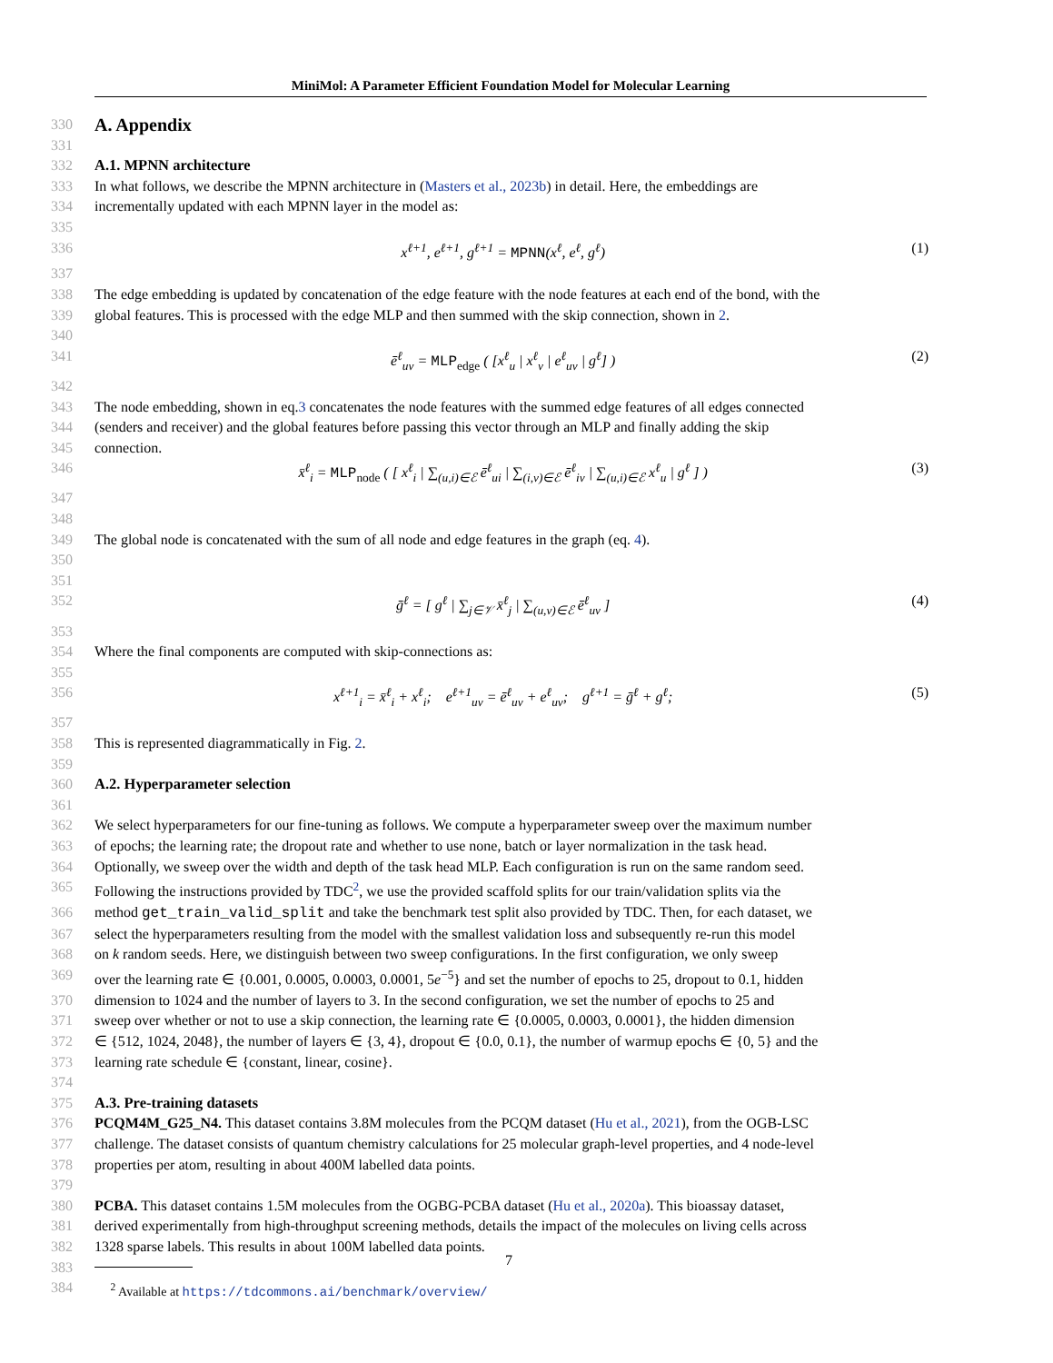MiniMol: A Parameter Efficient Foundation Model for Molecular Learning
330 A. Appendix
331
332 A.1. MPNN architecture
333 In what follows, we describe the MPNN architecture in (Masters et al., 2023b) in detail. Here, the embeddings are
334 incrementally updated with each MPNN layer in the model as:
335
336 x<sup>ℓ+1</sup>, e<sup>ℓ+1</sup>, g<sup>ℓ+1</sup> = MPNN(x<sup>ℓ</sup>, e<sup>ℓ</sup>, g<sup>ℓ</sup>) (1)
337
338 The edge embedding is updated by concatenation of the edge feature with the node features at each end of the bond, with the
339 global features. This is processed with the edge MLP and then summed with the skip connection, shown in 2.
340
341 ē<sup>ℓ</sup><sub>uv</sub> = MLP<sub>edge</sub> ( [x<sup>ℓ</sup><sub>u</sub> | x<sup>ℓ</sup><sub>v</sub> | e<sup>ℓ</sup><sub>uv</sub> | g<sup>ℓ</sup>] ) (2)
342
343 The node embedding, shown in eq.3 concatenates the node features with the summed edge features of all edges connected
344 (senders and receiver) and the global features before passing this vector through an MLP and finally adding the skip
345 connection.
346 x̄<sup>ℓ</sup><sub>i</sub> = MLP<sub>node</sub> ( [ x<sup>ℓ</sup><sub>i</sub> | ∑<sub>(u,i)∈ℰ</sub> ē<sup>ℓ</sup><sub>ui</sub> | ∑<sub>(i,v)∈ℰ</sub> ē<sup>ℓ</sup><sub>iv</sub> | ∑<sub>(u,i)∈ℰ</sub> x<sup>ℓ</sup><sub>u</sub> | g<sup>ℓ</sup> ] ) (3)
347
348
349 The global node is concatenated with the sum of all node and edge features in the graph (eq. 4).
350
351
352 ḡ<sup>ℓ</sup> = [ g<sup>ℓ</sup> | ∑<sub>j∈𝒱</sub> x̄<sup>ℓ</sup><sub>j</sub> | ∑<sub>(u,v)∈ℰ</sub> ē<sup>ℓ</sup><sub>uv</sub> ] (4)
353
354 Where the final components are computed with skip-connections as:
355
356 x<sup>ℓ+1</sup><sub>i</sub> = x̄<sup>ℓ</sup><sub>i</sub> + x<sup>ℓ</sup><sub>i</sub>; e<sup>ℓ+1</sup><sub>uv</sub> = ē<sup>ℓ</sup><sub>uv</sub> + e<sup>ℓ</sup><sub>uv</sub>; g<sup>ℓ+1</sup> = ḡ<sup>ℓ</sup> + g<sup>ℓ</sup>; (5)
357
358 This is represented diagrammatically in Fig. 2.
359
360 A.2. Hyperparameter selection
361
362 We select hyperparameters for our fine-tuning as follows. We compute a hyperparameter sweep over the maximum number
363 of epochs; the learning rate; the dropout rate and whether to use none, batch or layer normalization in the task head.
364 Optionally, we sweep over the width and depth of the task head MLP. Each configuration is run on the same random seed.
365 Following the instructions provided by TDC<sup>2</sup>, we use the provided scaffold splits for our train/validation splits via the
366 method get_train_valid_split and take the benchmark test split also provided by TDC. Then, for each dataset, we
367 select the hyperparameters resulting from the model with the smallest validation loss and subsequently re-run this model
368 on k random seeds. Here, we distinguish between two sweep configurations. In the first configuration, we only sweep
369 over the learning rate ∈ {0.001, 0.0005, 0.0003, 0.0001, 5e<sup>−5</sup>} and set the number of epochs to 25, dropout to 0.1, hidden
370 dimension to 1024 and the number of layers to 3. In the second configuration, we set the number of epochs to 25 and
371 sweep over whether or not to use a skip connection, the learning rate ∈ {0.0005, 0.0003, 0.0001}, the hidden dimension
372 ∈ {512, 1024, 2048}, the number of layers ∈ {3, 4}, dropout ∈ {0.0, 0.1}, the number of warmup epochs ∈ {0, 5} and the
373 learning rate schedule ∈ {constant, linear, cosine}.
374
375 A.3. Pre-training datasets
376 PCQM4M_G25_N4. This dataset contains 3.8M molecules from the PCQM dataset (Hu et al., 2021), from the OGB-LSC
377 challenge. The dataset consists of quantum chemistry calculations for 25 molecular graph-level properties, and 4 node-level
378 properties per atom, resulting in about 400M labelled data points.
379
380 PCBA. This dataset contains 1.5M molecules from the OGBG-PCBA dataset (Hu et al., 2020a). This bioassay dataset,
381 derived experimentally from high-throughput screening methods, details the impact of the molecules on living cells across
382 1328 sparse labels. This results in about 100M labelled data points.
383
384 <sup>2</sup> Available at https://tdcommons.ai/benchmark/overview/
7